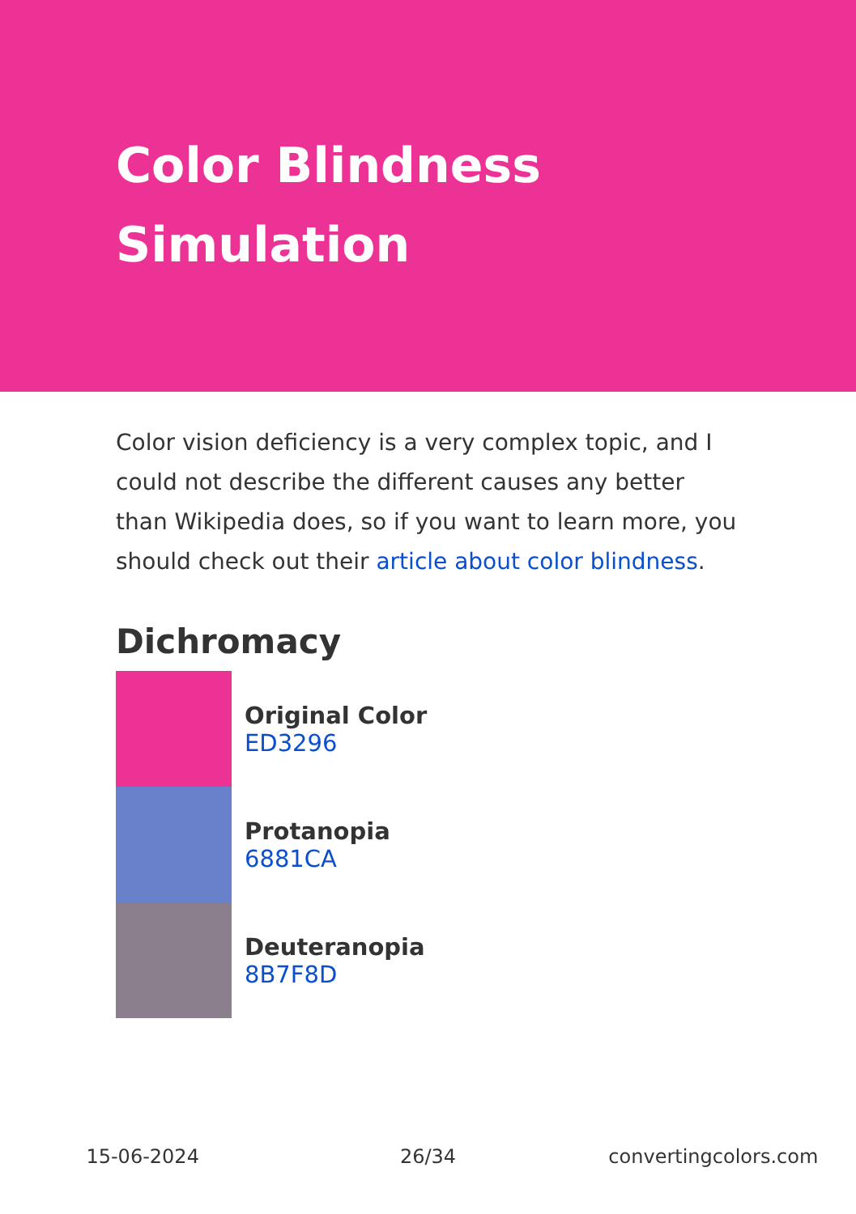Color Blindness Simulation
Color vision deficiency is a very complex topic, and I could not describe the different causes any better than Wikipedia does, so if you want to learn more, you should check out their article about color blindness.
Dichromacy
Original Color
ED3296
Protanopia
6881CA
Deuteranopia
8B7F8D
15-06-2024 26/34 convertingcolors.com